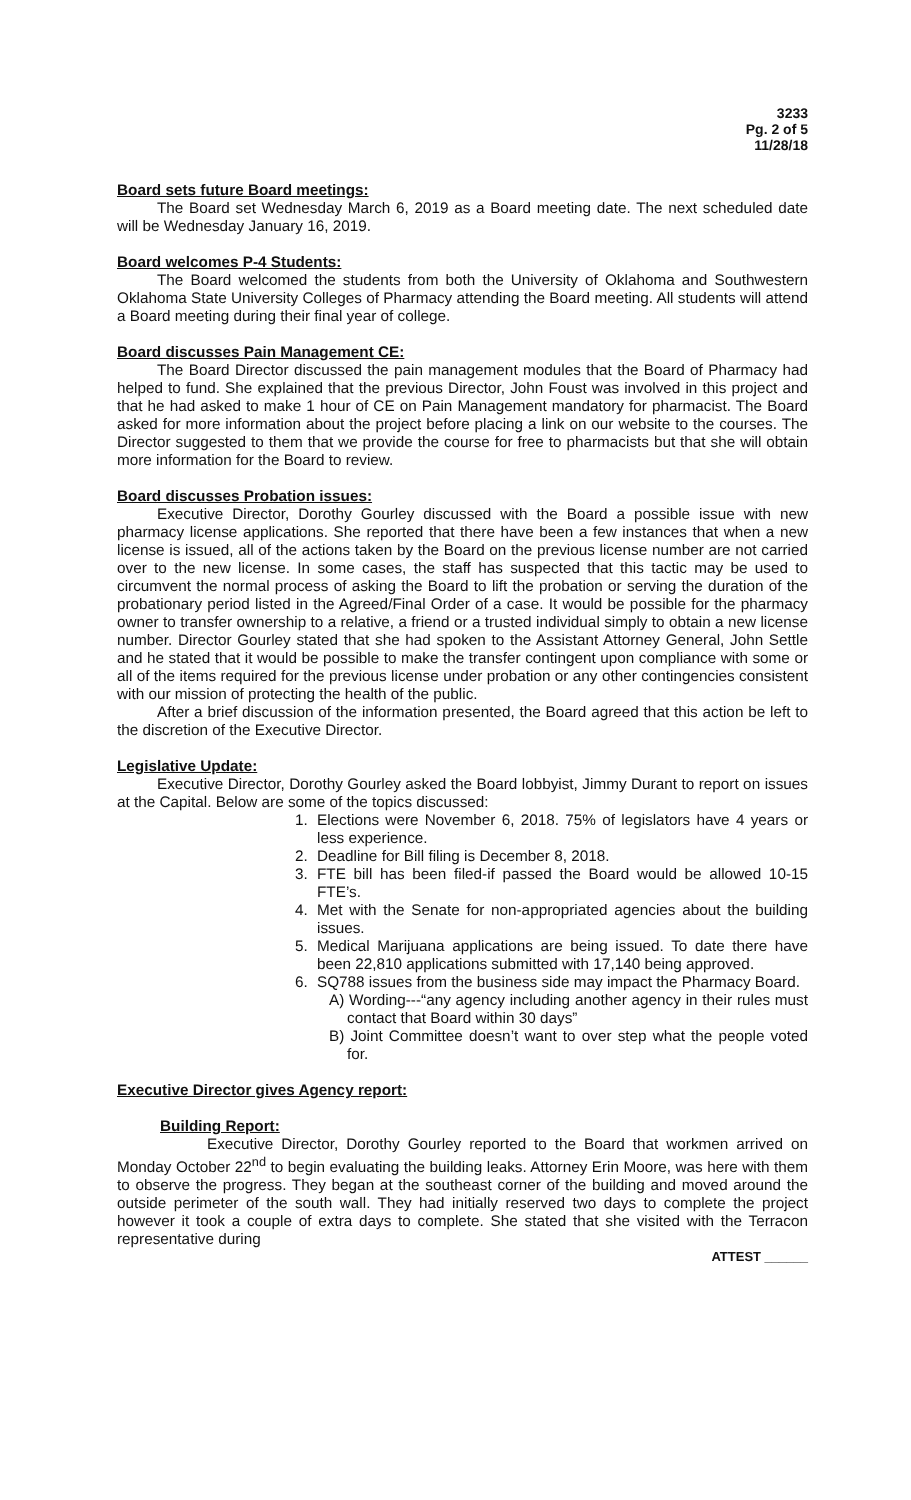3233
Pg. 2 of 5
11/28/18
Board sets future Board meetings:
The Board set Wednesday March 6, 2019 as a Board meeting date. The next scheduled date will be Wednesday January 16, 2019.
Board welcomes P-4 Students:
The Board welcomed the students from both the University of Oklahoma and Southwestern Oklahoma State University Colleges of Pharmacy attending the Board meeting. All students will attend a Board meeting during their final year of college.
Board discusses Pain Management CE:
The Board Director discussed the pain management modules that the Board of Pharmacy had helped to fund. She explained that the previous Director, John Foust was involved in this project and that he had asked to make 1 hour of CE on Pain Management mandatory for pharmacist. The Board asked for more information about the project before placing a link on our website to the courses. The Director suggested to them that we provide the course for free to pharmacists but that she will obtain more information for the Board to review.
Board discusses Probation issues:
Executive Director, Dorothy Gourley discussed with the Board a possible issue with new pharmacy license applications. She reported that there have been a few instances that when a new license is issued, all of the actions taken by the Board on the previous license number are not carried over to the new license. In some cases, the staff has suspected that this tactic may be used to circumvent the normal process of asking the Board to lift the probation or serving the duration of the probationary period listed in the Agreed/Final Order of a case. It would be possible for the pharmacy owner to transfer ownership to a relative, a friend or a trusted individual simply to obtain a new license number. Director Gourley stated that she had spoken to the Assistant Attorney General, John Settle and he stated that it would be possible to make the transfer contingent upon compliance with some or all of the items required for the previous license under probation or any other contingencies consistent with our mission of protecting the health of the public.
After a brief discussion of the information presented, the Board agreed that this action be left to the discretion of the Executive Director.
Legislative Update:
Executive Director, Dorothy Gourley asked the Board lobbyist, Jimmy Durant to report on issues at the Capital. Below are some of the topics discussed:
1. Elections were November 6, 2018. 75% of legislators have 4 years or less experience.
2. Deadline for Bill filing is December 8, 2018.
3. FTE bill has been filed-if passed the Board would be allowed 10-15 FTE’s.
4. Met with the Senate for non-appropriated agencies about the building issues.
5. Medical Marijuana applications are being issued. To date there have been 22,810 applications submitted with 17,140 being approved.
6. SQ788 issues from the business side may impact the Pharmacy Board.
A) Wording---“any agency including another agency in their rules must contact that Board within 30 days”
B) Joint Committee doesn’t want to over step what the people voted for.
Executive Director gives Agency report:
Building Report:
Executive Director, Dorothy Gourley reported to the Board that workmen arrived on Monday October 22<sup>nd</sup> to begin evaluating the building leaks. Attorney Erin Moore, was here with them to observe the progress. They began at the southeast corner of the building and moved around the outside perimeter of the south wall. They had initially reserved two days to complete the project however it took a couple of extra days to complete. She stated that she visited with the Terracon representative during
ATTEST ______